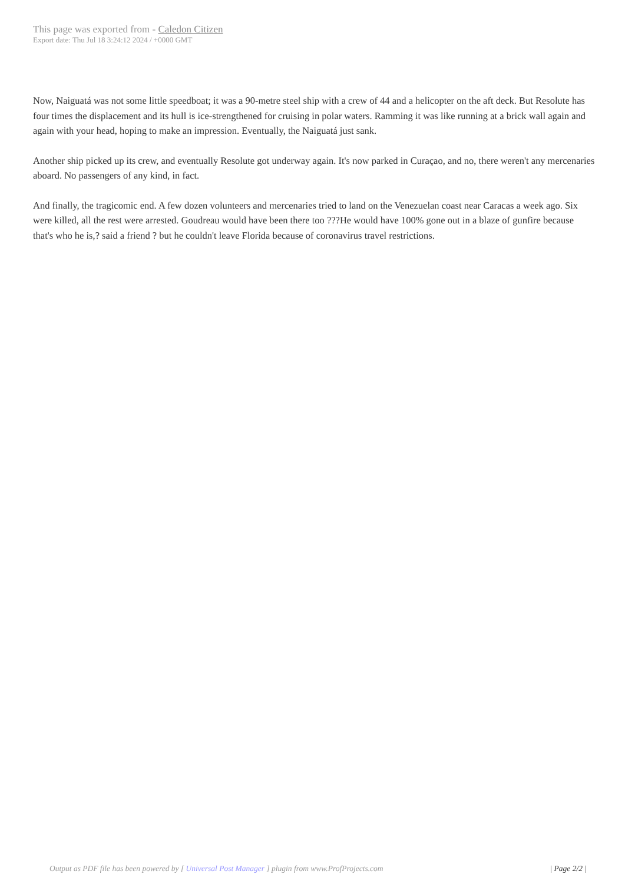This page was exported from - Caledon Citizen
Export date: Thu Jul 18 3:24:12 2024 / +0000 GMT
Now, Naiguatá was not some little speedboat; it was a 90-metre steel ship with a crew of 44 and a helicopter on the aft deck. But Resolute has four times the displacement and its hull is ice-strengthened for cruising in polar waters. Ramming it was like running at a brick wall again and again with your head, hoping to make an impression. Eventually, the Naiguatá just sank.
Another ship picked up its crew, and eventually Resolute got underway again. It's now parked in Curaçao, and no, there weren't any mercenaries aboard. No passengers of any kind, in fact.
And finally, the tragicomic end. A few dozen volunteers and mercenaries tried to land on the Venezuelan coast near Caracas a week ago. Six were killed, all the rest were arrested. Goudreau would have been there too ???He would have 100% gone out in a blaze of gunfire because that's who he is,? said a friend ? but he couldn't leave Florida because of coronavirus travel restrictions.
Output as PDF file has been powered by [ Universal Post Manager ] plugin from www.ProfProjects.com
| Page 2/2 |